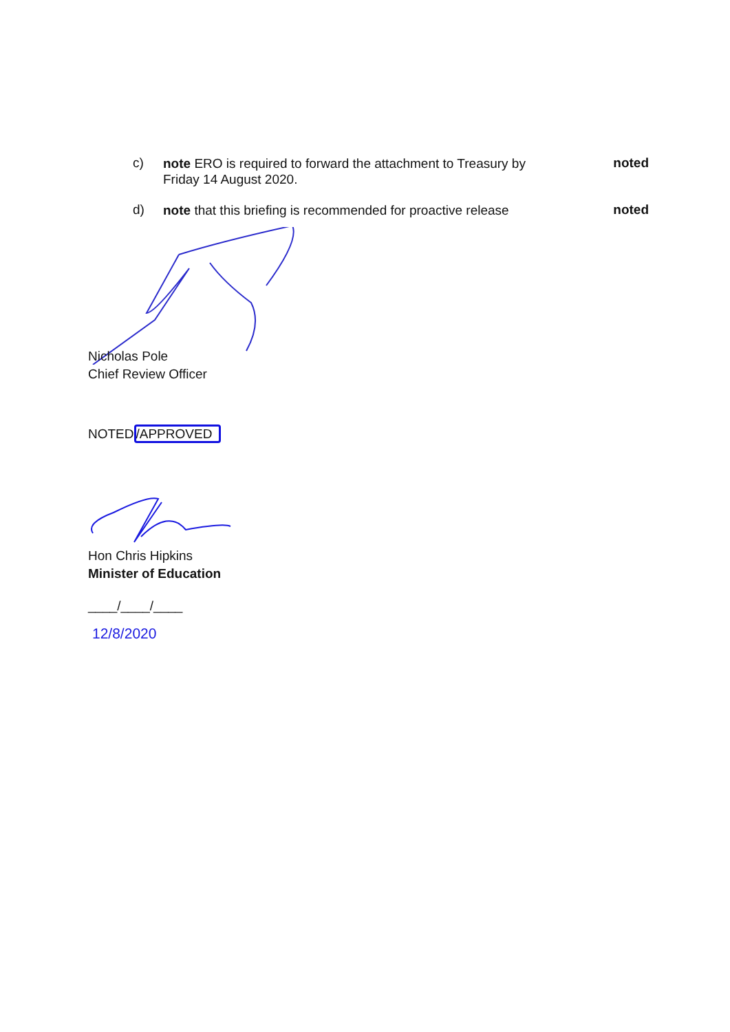c) note ERO is required to forward the attachment to Treasury by Friday 14 August 2020. noted
d) note that this briefing is recommended for proactive release noted
Nicholas Pole
Chief Review Officer
NOTED/APPROVED
Hon Chris Hipkins
Minister of Education
____/____/____
12/8/2020